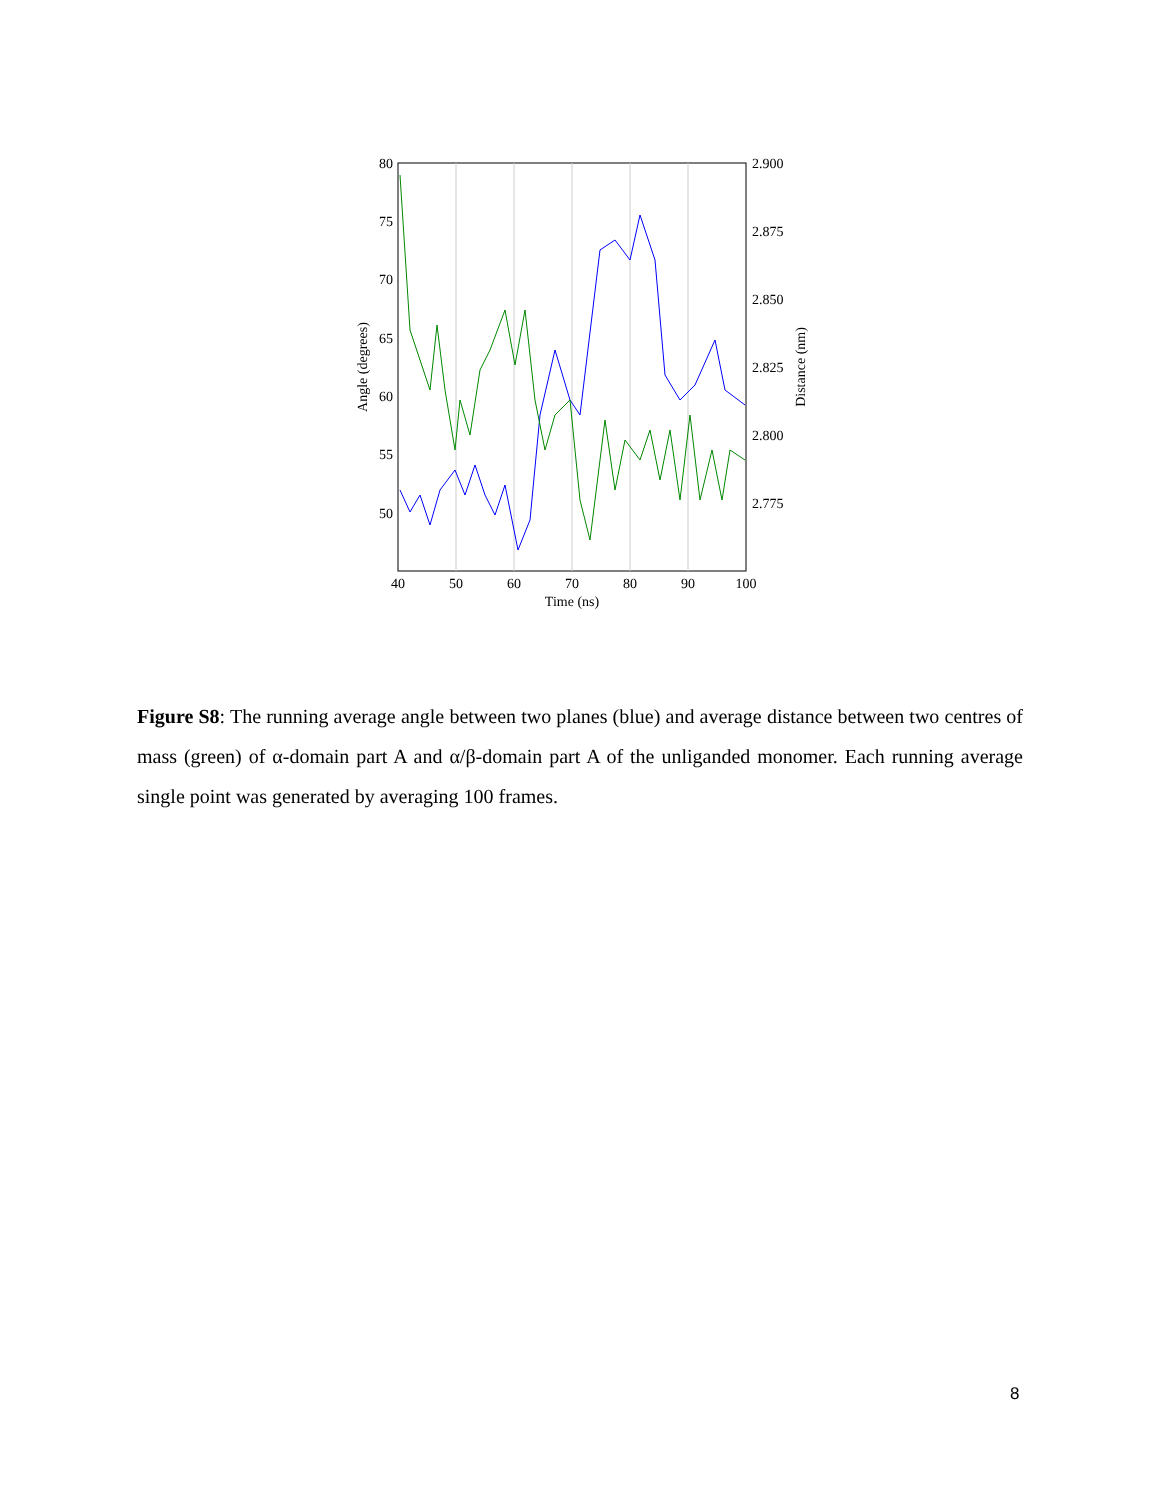80
75
70
65
60
55
50
2.900
2.875
2.850
2.825
2.800
2.775
40
50
60
70
80
90
100
Time (ns)
Angle (degrees)
Distance (nm)
Figure S8: The running average angle between two planes (blue) and average distance between two centres of mass (green) of α-domain part A and α/β-domain part A of the unliganded monomer. Each running average single point was generated by averaging 100 frames.
8